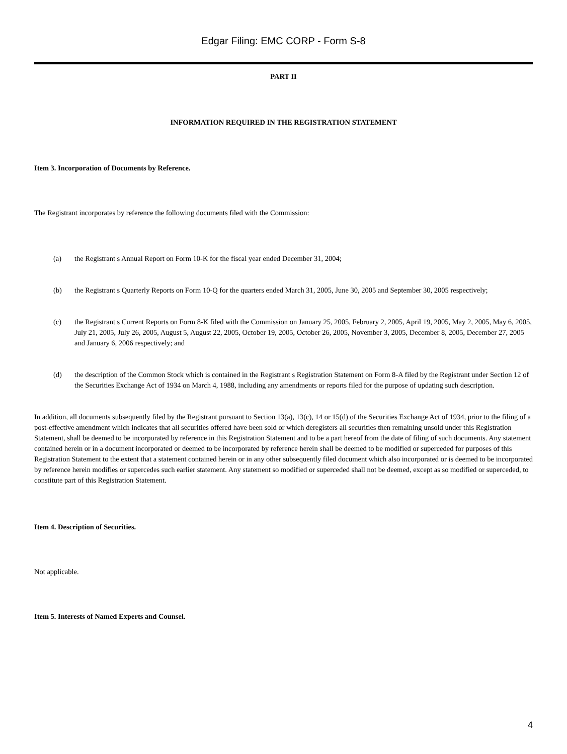Edgar Filing: EMC CORP - Form S-8
PART II
INFORMATION REQUIRED IN THE REGISTRATION STATEMENT
Item 3. Incorporation of Documents by Reference.
The Registrant incorporates by reference the following documents filed with the Commission:
(a) the Registrant s Annual Report on Form 10-K for the fiscal year ended December 31, 2004;
(b) the Registrant s Quarterly Reports on Form 10-Q for the quarters ended March 31, 2005, June 30, 2005 and September 30, 2005 respectively;
(c) the Registrant s Current Reports on Form 8-K filed with the Commission on January 25, 2005, February 2, 2005, April 19, 2005, May 2, 2005, May 6, 2005, July 21, 2005, July 26, 2005, August 5, August 22, 2005, October 19, 2005, October 26, 2005, November 3, 2005, December 8, 2005, December 27, 2005 and January 6, 2006 respectively; and
(d) the description of the Common Stock which is contained in the Registrant s Registration Statement on Form 8-A filed by the Registrant under Section 12 of the Securities Exchange Act of 1934 on March 4, 1988, including any amendments or reports filed for the purpose of updating such description.
In addition, all documents subsequently filed by the Registrant pursuant to Section 13(a), 13(c), 14 or 15(d) of the Securities Exchange Act of 1934, prior to the filing of a post-effective amendment which indicates that all securities offered have been sold or which deregisters all securities then remaining unsold under this Registration Statement, shall be deemed to be incorporated by reference in this Registration Statement and to be a part hereof from the date of filing of such documents. Any statement contained herein or in a document incorporated or deemed to be incorporated by reference herein shall be deemed to be modified or superceded for purposes of this Registration Statement to the extent that a statement contained herein or in any other subsequently filed document which also incorporated or is deemed to be incorporated by reference herein modifies or supercedes such earlier statement. Any statement so modified or superceded shall not be deemed, except as so modified or superceded, to constitute part of this Registration Statement.
Item 4. Description of Securities.
Not applicable.
Item 5. Interests of Named Experts and Counsel.
4